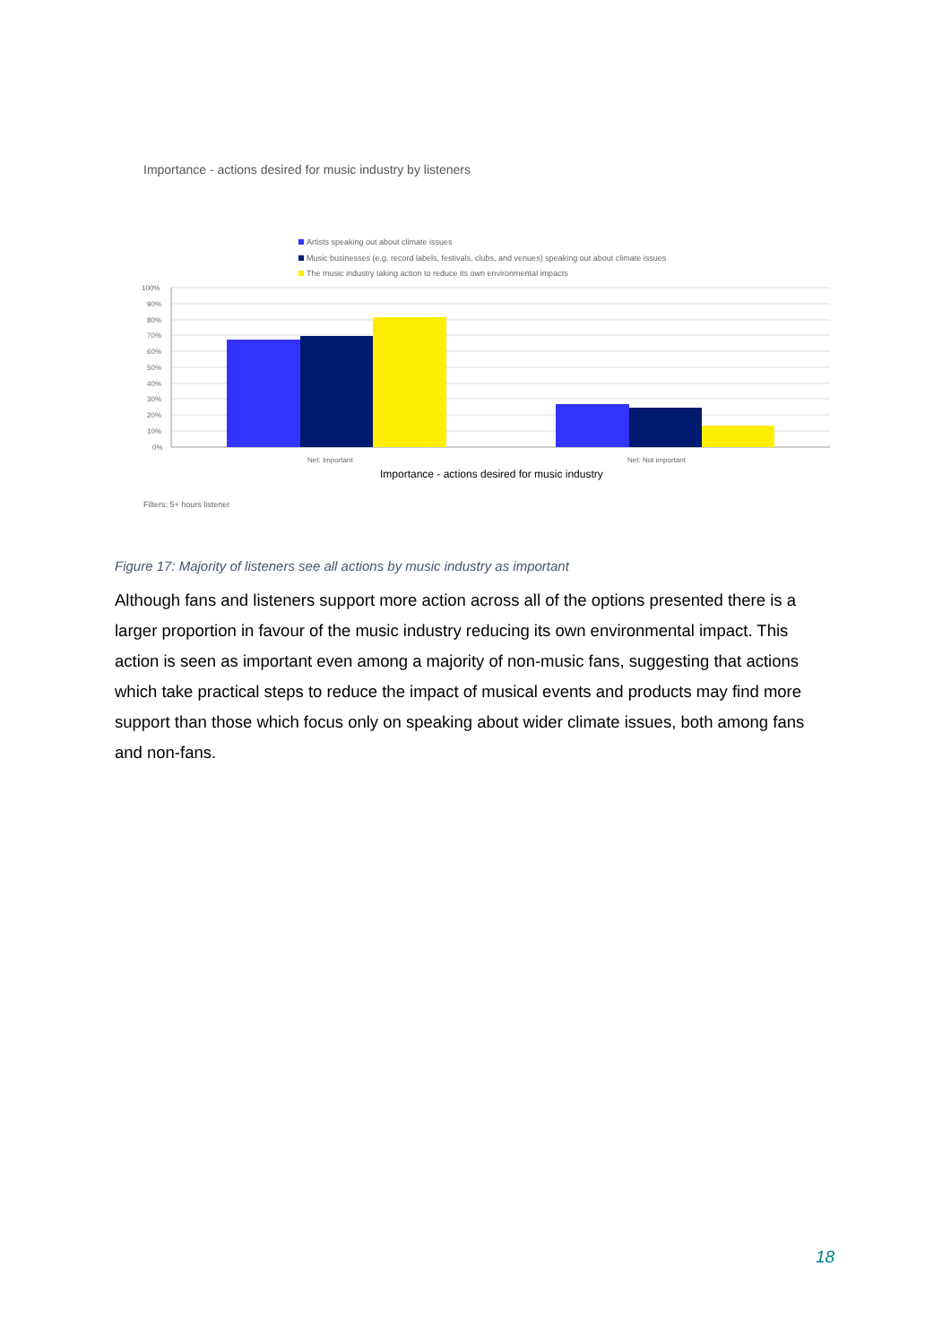Importance - actions desired for music industry by listeners
Artists speaking out about climate issues
Music businesses (e.g. record labels, festivals, clubs, and venues) speaking out about climate issues
The music industry taking action to reduce its own environmental impacts
100%
90%
80%
70%
60%
50%
40%
30%
20%
10%
0%
Net: Important
Net: Not important
Importance - actions desired for music industry
Filters: 5+ hours listener
Figure 17: Majority of listeners see all actions by music industry as important
Although fans and listeners support more action across all of the options presented there is a larger proportion in favour of the music industry reducing its own environmental impact. This action is seen as important even among a majority of non-music fans, suggesting that actions which take practical steps to reduce the impact of musical events and products may find more support than those which focus only on speaking about wider climate issues, both among fans and non-fans.
18